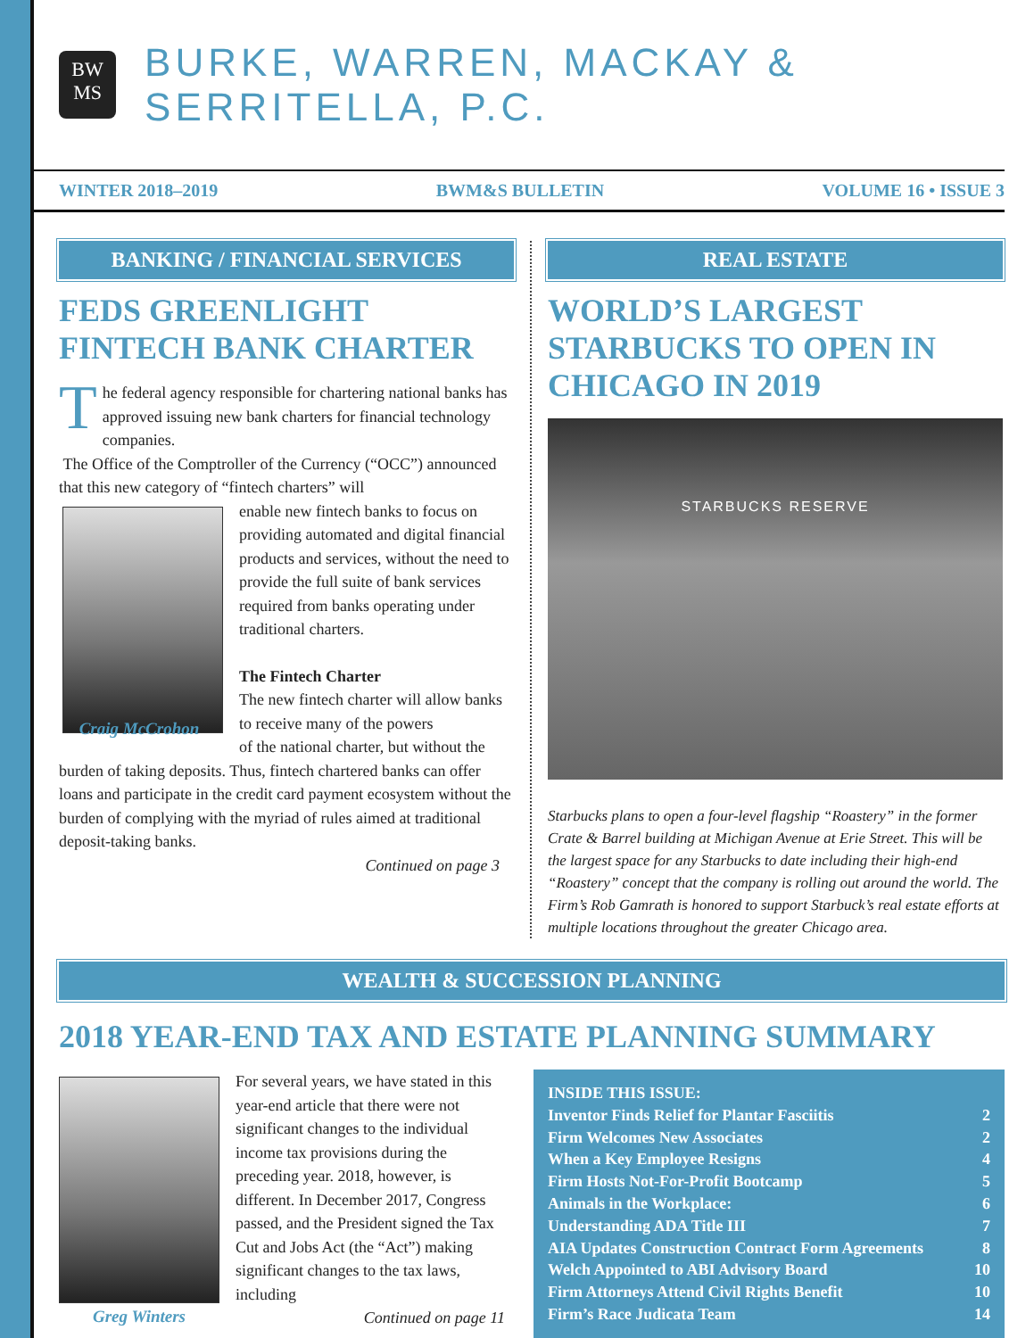BW
MS
BURKE, WARREN, MACKAY & SERRITELLA, P.C.
WINTER 2018–2019 BWM&S BULLETIN VOLUME 16 • ISSUE 3
BANKING / FINANCIAL SERVICES
FEDS GREENLIGHT FINTECH BANK CHARTER
The federal agency responsible for chartering national banks has approved issuing new bank charters for financial technology companies.
The Office of the Comptroller of the Currency (“OCC”) announced that this new category of “fintech charters” will
enable new fintech banks to focus on providing automated and digital financial products and services, without the need to provide the full suite of bank services required from banks operating under traditional charters.
The Fintech Charter
The new fintech charter will allow banks to receive many of the powers
Craig McCrohon
of the national charter, but without the burden of taking deposits. Thus, fintech chartered banks can offer loans and participate in the credit card payment ecosystem without the burden of complying with the myriad of rules aimed at traditional deposit-taking banks.
Continued on page 3
REAL ESTATE
WORLD’S LARGEST STARBUCKS TO OPEN IN CHICAGO IN 2019
STARBUCKS RESERVE
Starbucks plans to open a four-level flagship “Roastery” in the former Crate & Barrel building at Michigan Avenue at Erie Street. This will be the largest space for any Starbucks to date including their high-end “Roastery” concept that the company is rolling out around the world. The Firm’s Rob Gamrath is honored to support Starbuck’s real estate efforts at multiple locations throughout the greater Chicago area.
WEALTH & SUCCESSION PLANNING
2018 YEAR-END TAX AND ESTATE PLANNING SUMMARY
For several years, we have stated in this year-end article that there were not significant changes to the individual income tax provisions during the preceding year. 2018, however, is different. In December 2017, Congress passed, and the President signed the Tax Cut and Jobs Act (the “Act”) making significant changes to the tax laws, including
Greg Winters
Continued on page 11
INSIDE THIS ISSUE:
Inventor Finds Relief for Plantar Fasciitis 2
Firm Welcomes New Associates 2
When a Key Employee Resigns 4
Firm Hosts Not-For-Profit Bootcamp 5
Animals in the Workplace: 6
Understanding ADA Title III 7
AIA Updates Construction Contract Form Agreements 8
Welch Appointed to ABI Advisory Board 10
Firm Attorneys Attend Civil Rights Benefit 10
Firm’s Race Judicata Team 14